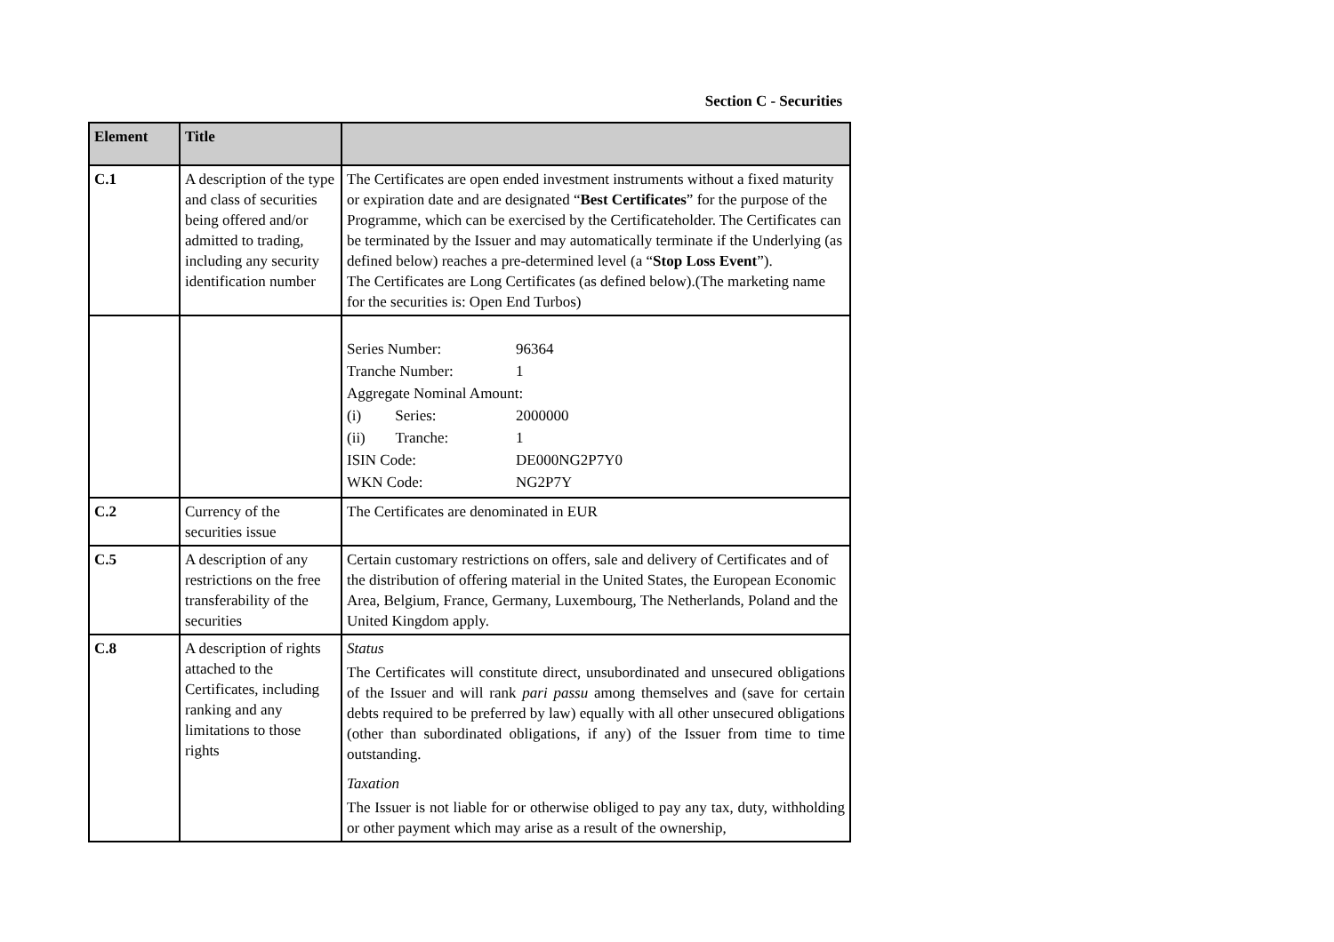Section C - Securities
| Element | Title | |
| --- | --- | --- |
| C.1 | A description of the type and class of securities being offered and/or admitted to trading, including any security identification number | The Certificates are open ended investment instruments without a fixed maturity or expiration date and are designated “ Best Certificates ” for the purpose of the Programme, which can be exercised by the Certificateholder. The Certificates can be terminated by the Issuer and may automatically terminate if the Underlying (as defined below) reaches a pre-determined level (a “ Stop Loss Event ”). The Certificates are Long Certificates (as defined below).(The marketing name for the securities is: Open End Turbos) |
| | | / Series Number: / 96364 / / Tranche Number: / 1 / / Aggregate Nominal Amount: / / / (i) Series: / 2000000 / / (ii) Tranche: / 1 / / ISIN Code: / DE000NG2P7Y0 / / WKN Code: / NG2P7Y / |
| C.2 | Currency of the securities issue | The Certificates are denominated in EUR |
| C.5 | A description of any restrictions on the free transferability of the securities | Certain customary restrictions on offers, sale and delivery of Certificates and of the distribution of offering material in the United States, the European Economic Area, Belgium, France, Germany, Luxembourg, The Netherlands, Poland and the United Kingdom apply. |
| C.8 | A description of rights attached to the Certificates, including ranking and any limitations to those rights | Status The Certificates will constitute direct, unsubordinated and unsecured obligations of the Issuer and will rank pari passu among themselves and (save for certain debts required to be preferred by law) equally with all other unsecured obligations (other than subordinated obligations, if any) of the Issuer from time to time outstanding. Taxation The Issuer is not liable for or otherwise obliged to pay any tax, duty, withholding or other payment which may arise as a result of the ownership, |